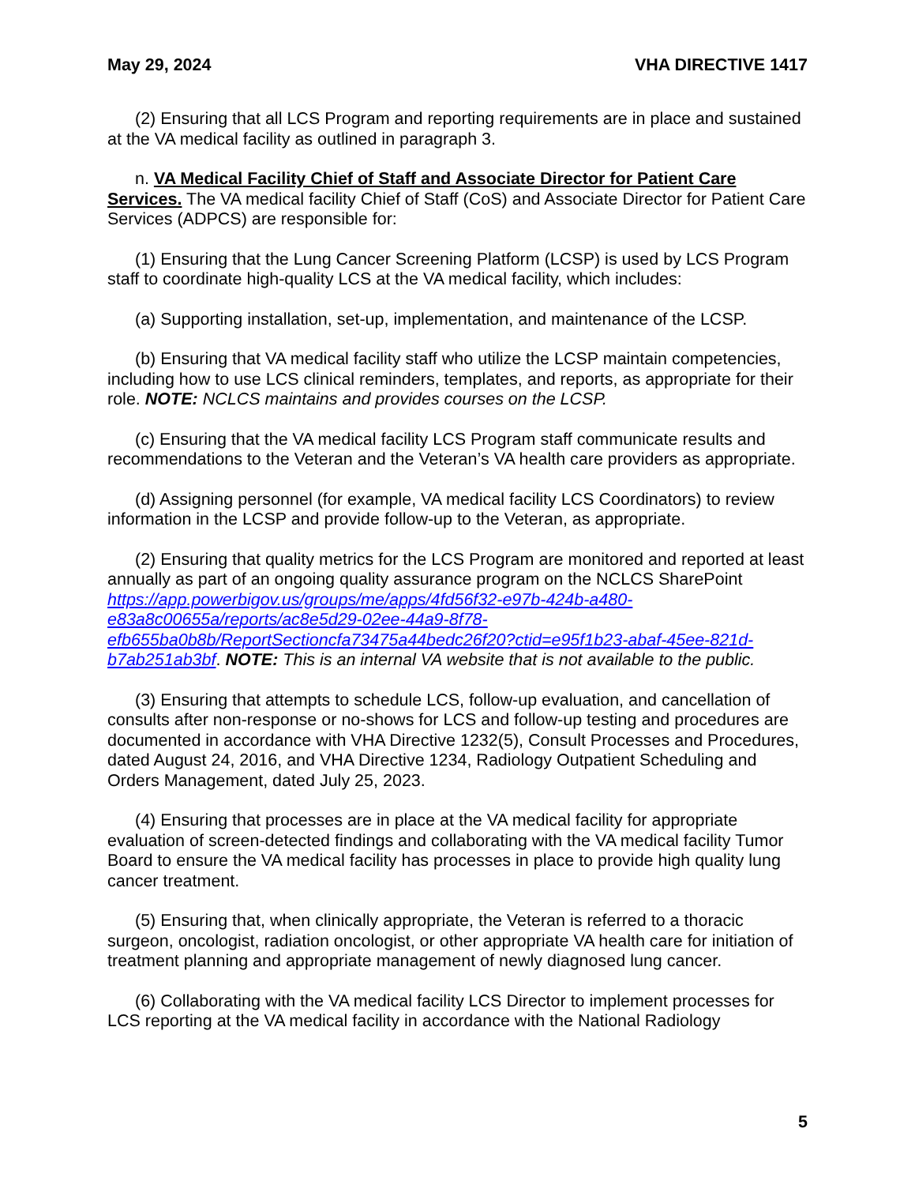May 29, 2024 VHA DIRECTIVE 1417
(2) Ensuring that all LCS Program and reporting requirements are in place and sustained at the VA medical facility as outlined in paragraph 3.
n. VA Medical Facility Chief of Staff and Associate Director for Patient Care Services. The VA medical facility Chief of Staff (CoS) and Associate Director for Patient Care Services (ADPCS) are responsible for:
(1) Ensuring that the Lung Cancer Screening Platform (LCSP) is used by LCS Program staff to coordinate high-quality LCS at the VA medical facility, which includes:
(a) Supporting installation, set-up, implementation, and maintenance of the LCSP.
(b) Ensuring that VA medical facility staff who utilize the LCSP maintain competencies, including how to use LCS clinical reminders, templates, and reports, as appropriate for their role. NOTE: NCLCS maintains and provides courses on the LCSP.
(c) Ensuring that the VA medical facility LCS Program staff communicate results and recommendations to the Veteran and the Veteran’s VA health care providers as appropriate.
(d) Assigning personnel (for example, VA medical facility LCS Coordinators) to review information in the LCSP and provide follow-up to the Veteran, as appropriate.
(2) Ensuring that quality metrics for the LCS Program are monitored and reported at least annually as part of an ongoing quality assurance program on the NCLCS SharePoint https://app.powerbigov.us/groups/me/apps/4fd56f32-e97b-424b-a480-e83a8c00655a/reports/ac8e5d29-02ee-44a9-8f78-efb655ba0b8b/ReportSectioncfa73475a44bedc26f20?ctid=e95f1b23-abaf-45ee-821d-b7ab251ab3bf. NOTE: This is an internal VA website that is not available to the public.
(3) Ensuring that attempts to schedule LCS, follow-up evaluation, and cancellation of consults after non-response or no-shows for LCS and follow-up testing and procedures are documented in accordance with VHA Directive 1232(5), Consult Processes and Procedures, dated August 24, 2016, and VHA Directive 1234, Radiology Outpatient Scheduling and Orders Management, dated July 25, 2023.
(4) Ensuring that processes are in place at the VA medical facility for appropriate evaluation of screen-detected findings and collaborating with the VA medical facility Tumor Board to ensure the VA medical facility has processes in place to provide high quality lung cancer treatment.
(5) Ensuring that, when clinically appropriate, the Veteran is referred to a thoracic surgeon, oncologist, radiation oncologist, or other appropriate VA health care for initiation of treatment planning and appropriate management of newly diagnosed lung cancer.
(6) Collaborating with the VA medical facility LCS Director to implement processes for LCS reporting at the VA medical facility in accordance with the National Radiology
5